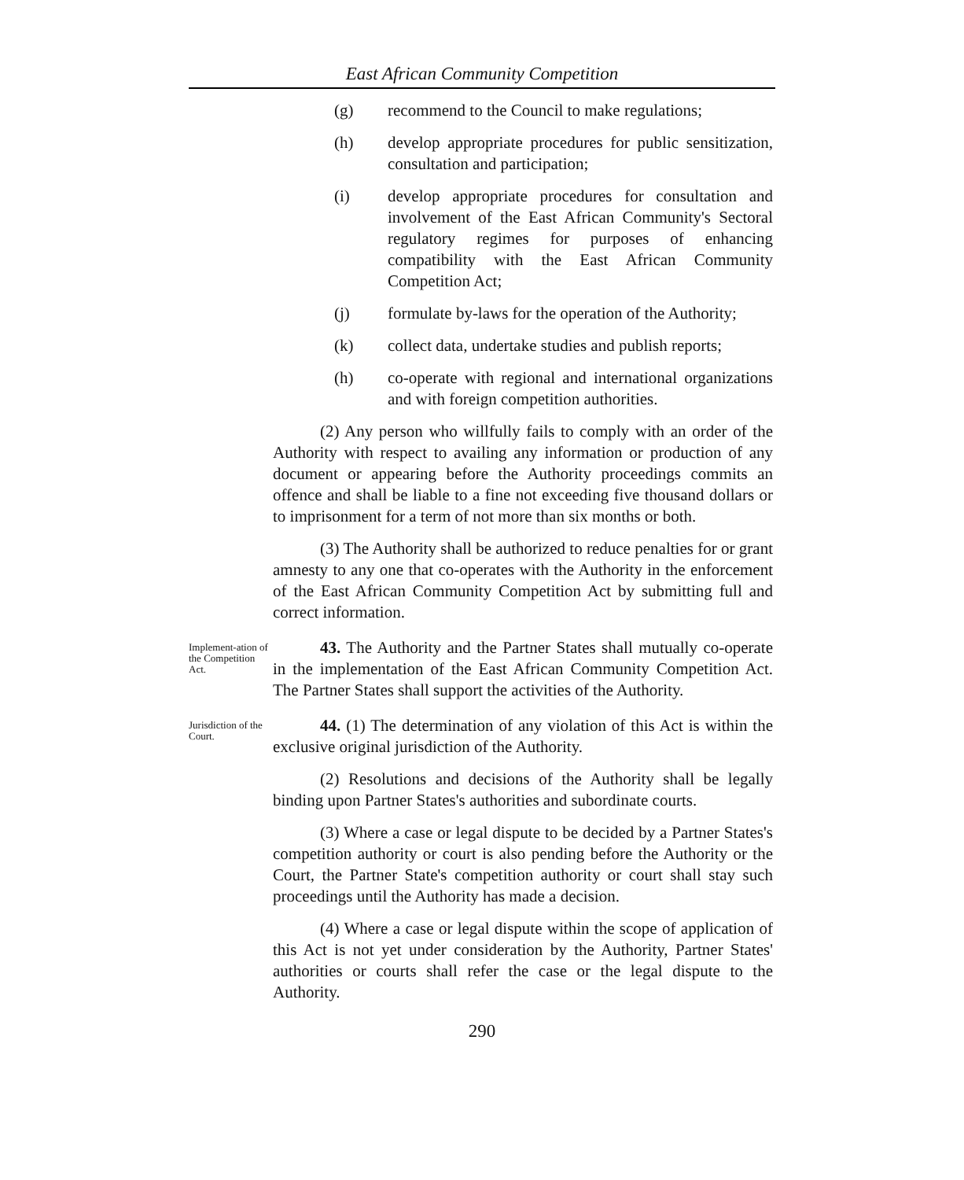East African Community Competition
(g) recommend to the Council to make regulations;
(h) develop appropriate procedures for public sensitization, consultation and participation;
(i) develop appropriate procedures for consultation and involvement of the East African Community's Sectoral regulatory regimes for purposes of enhancing compatibility with the East African Community Competition Act;
(j) formulate by-laws for the operation of the Authority;
(k) collect data, undertake studies and publish reports;
(h) co-operate with regional and international organizations and with foreign competition authorities.
(2) Any person who willfully fails to comply with an order of the Authority with respect to availing any information or production of any document or appearing before the Authority proceedings commits an offence and shall be liable to a fine not exceeding five thousand dollars or to imprisonment for a term of not more than six months or both.
(3) The Authority shall be authorized to reduce penalties for or grant amnesty to any one that co-operates with the Authority in the enforcement of the East African Community Competition Act by submitting full and correct information.
Implement-ation of the Competition Act.
43. The Authority and the Partner States shall mutually co-operate in the implementation of the East African Community Competition Act. The Partner States shall support the activities of the Authority.
Jurisdiction of the Court.
44. (1) The determination of any violation of this Act is within the exclusive original jurisdiction of the Authority.
(2) Resolutions and decisions of the Authority shall be legally binding upon Partner States's authorities and subordinate courts.
(3) Where a case or legal dispute to be decided by a Partner States's competition authority or court is also pending before the Authority or the Court, the Partner State's competition authority or court shall stay such proceedings until the Authority has made a decision.
(4) Where a case or legal dispute within the scope of application of this Act is not yet under consideration by the Authority, Partner States' authorities or courts shall refer the case or the legal dispute to the Authority.
290